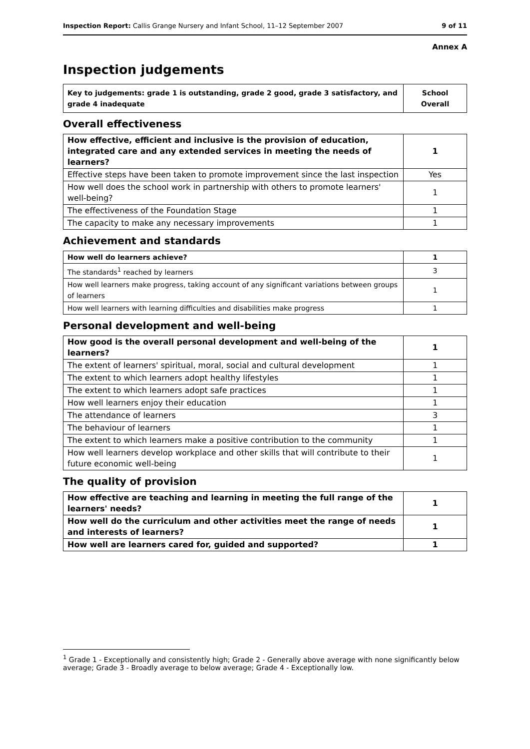Inspection Report: Callis Grange Nursery and Infant School, 11–12 September 2007 9 of 11
Annex A
Inspection judgements
| Key to judgements: grade 1 is outstanding, grade 2 good, grade 3 satisfactory, and grade 4 inadequate | School Overall |
Overall effectiveness
| How effective, efficient and inclusive is the provision of education, integrated care and any extended services in meeting the needs of learners? | 1 |
| Effective steps have been taken to promote improvement since the last inspection | Yes |
| How well does the school work in partnership with others to promote learners' well-being? | 1 |
| The effectiveness of the Foundation Stage | 1 |
| The capacity to make any necessary improvements | 1 |
Achievement and standards
| How well do learners achieve? | 1 |
| The standards<sup>1</sup> reached by learners | 3 |
| How well learners make progress, taking account of any significant variations between groups of learners | 1 |
| How well learners with learning difficulties and disabilities make progress | 1 |
Personal development and well-being
| How good is the overall personal development and well-being of the learners? | 1 |
| The extent of learners' spiritual, moral, social and cultural development | 1 |
| The extent to which learners adopt healthy lifestyles | 1 |
| The extent to which learners adopt safe practices | 1 |
| How well learners enjoy their education | 1 |
| The attendance of learners | 3 |
| The behaviour of learners | 1 |
| The extent to which learners make a positive contribution to the community | 1 |
| How well learners develop workplace and other skills that will contribute to their future economic well-being | 1 |
The quality of provision
| How effective are teaching and learning in meeting the full range of the learners' needs? | 1 |
| How well do the curriculum and other activities meet the range of needs and interests of learners? | 1 |
| How well are learners cared for, guided and supported? | 1 |
<sup>1</sup> Grade 1 - Exceptionally and consistently high; Grade 2 - Generally above average with none significantly below average; Grade 3 - Broadly average to below average; Grade 4 - Exceptionally low.